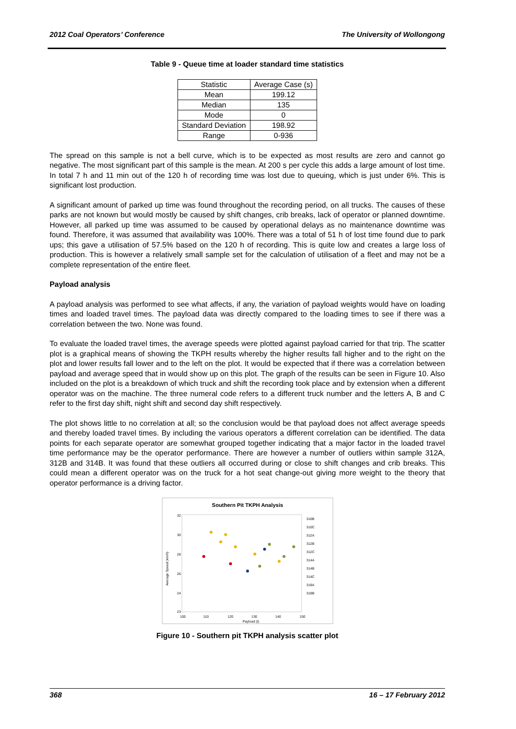2012 Coal Operators’ Conference The University of Wollongong
Table 9 - Queue time at loader standard time statistics
| Statistic | Average Case (s) |
| --- | --- |
| Mean | 199.12 |
| Median | 135 |
| Mode | 0 |
| Standard Deviation | 198.92 |
| Range | 0-936 |
The spread on this sample is not a bell curve, which is to be expected as most results are zero and cannot go negative. The most significant part of this sample is the mean. At 200 s per cycle this adds a large amount of lost time. In total 7 h and 11 min out of the 120 h of recording time was lost due to queuing, which is just under 6%. This is significant lost production.
A significant amount of parked up time was found throughout the recording period, on all trucks. The causes of these parks are not known but would mostly be caused by shift changes, crib breaks, lack of operator or planned downtime. However, all parked up time was assumed to be caused by operational delays as no maintenance downtime was found. Therefore, it was assumed that availability was 100%. There was a total of 51 h of lost time found due to park ups; this gave a utilisation of 57.5% based on the 120 h of recording. This is quite low and creates a large loss of production. This is however a relatively small sample set for the calculation of utilisation of a fleet and may not be a complete representation of the entire fleet.
Payload analysis
A payload analysis was performed to see what affects, if any, the variation of payload weights would have on loading times and loaded travel times. The payload data was directly compared to the loading times to see if there was a correlation between the two. None was found.
To evaluate the loaded travel times, the average speeds were plotted against payload carried for that trip. The scatter plot is a graphical means of showing the TKPH results whereby the higher results fall higher and to the right on the plot and lower results fall lower and to the left on the plot. It would be expected that if there was a correlation between payload and average speed that in would show up on this plot. The graph of the results can be seen in Figure 10. Also included on the plot is a breakdown of which truck and shift the recording took place and by extension when a different operator was on the machine. The three numeral code refers to a different truck number and the letters A, B and C refer to the first day shift, night shift and second day shift respectively.
The plot shows little to no correlation at all; so the conclusion would be that payload does not affect average speeds and thereby loaded travel times. By including the various operators a different correlation can be identified. The data points for each separate operator are somewhat grouped together indicating that a major factor in the loaded travel time performance may be the operator performance. There are however a number of outliers within sample 312A, 312B and 314B. It was found that these outliers all occurred during or close to shift changes and crib breaks. This could mean a different operator was on the truck for a hot seat change-out giving more weight to the theory that operator performance is a driving factor.
Southern Pit TKPH Analysis
32
30
28
26
24
23
100
110
120
130
140
150
Payload (t)
Average Speed (km/h)
310B
310C
312A
312B
312C
314A
314B
314C
319A
319B
Figure 10 - Southern pit TKPH analysis scatter plot
368 16 – 17 February 2012